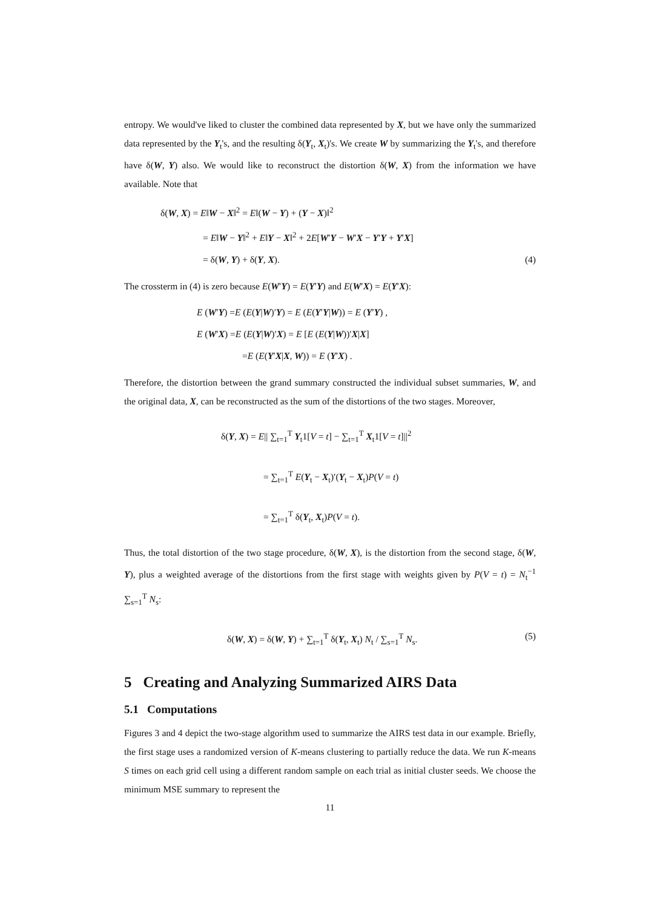entropy. We would've liked to cluster the combined data represented by X, but we have only the summarized data represented by the Y<sub>t</sub>'s, and the resulting δ(Y<sub>t</sub>, X<sub>t</sub>)'s. We create W by summarizing the Y<sub>t</sub>'s, and therefore have δ(W, Y) also. We would like to reconstruct the distortion δ(W, X) from the information we have available. Note that
δ(W, X) = E‖W − X‖<sup>2</sup> = E‖(W − Y) + (Y − X)‖<sup>2</sup>
= E‖W − Y‖<sup>2</sup> + E‖Y − X‖<sup>2</sup> + 2E[W′Y − W′X − Y′Y + Y′X]
= δ(W, Y) + δ(Y, X). (4)
The crossterm in (4) is zero because E(W′Y) = E(Y′Y) and E(W′X) = E(Y′X):
E (W′Y) =E (E(Y|W)′Y) = E (E(Y′Y|W)) = E (Y′Y) ,
E (W′X) =E (E(Y|W)′X) = E [E (E(Y|W))′X|X]
=E (E(Y′X|X, W)) = E (Y′X) .
Therefore, the distortion between the grand summary constructed the individual subset summaries, W, and the original data, X, can be reconstructed as the sum of the distortions of the two stages. Moreover,
δ(Y, X) = E|| ∑<sub>t=1</sub><sup>T</sup> Y<sub>t</sub>1[V = t] − ∑<sub>t=1</sub><sup>T</sup> X<sub>t</sub>1[V = t]||<sup>2</sup>
= ∑<sub>t=1</sub><sup>T</sup> E(Y<sub>t</sub> − X<sub>t</sub>)′(Y<sub>t</sub> − X<sub>t</sub>)P(V = t)
= ∑<sub>t=1</sub><sup>T</sup> δ(Y<sub>t</sub>, X<sub>t</sub>)P(V = t).
Thus, the total distortion of the two stage procedure, δ(W, X), is the distortion from the second stage, δ(W, Y), plus a weighted average of the distortions from the first stage with weights given by P(V = t) = N<sub>t</sub><sup>−1</sup> ∑<sub>s=1</sub><sup>T</sup> N<sub>s</sub>:
δ(W, X) = δ(W, Y) + ∑<sub>t=1</sub><sup>T</sup> δ(Y<sub>t</sub>, X<sub>t</sub>) N<sub>t</sub> / ∑<sub>s=1</sub><sup>T</sup> N<sub>s</sub>. (5)
5 Creating and Analyzing Summarized AIRS Data
5.1 Computations
Figures 3 and 4 depict the two-stage algorithm used to summarize the AIRS test data in our example. Briefly, the first stage uses a randomized version of K-means clustering to partially reduce the data. We run K-means S times on each grid cell using a different random sample on each trial as initial cluster seeds. We choose the minimum MSE summary to represent the
11